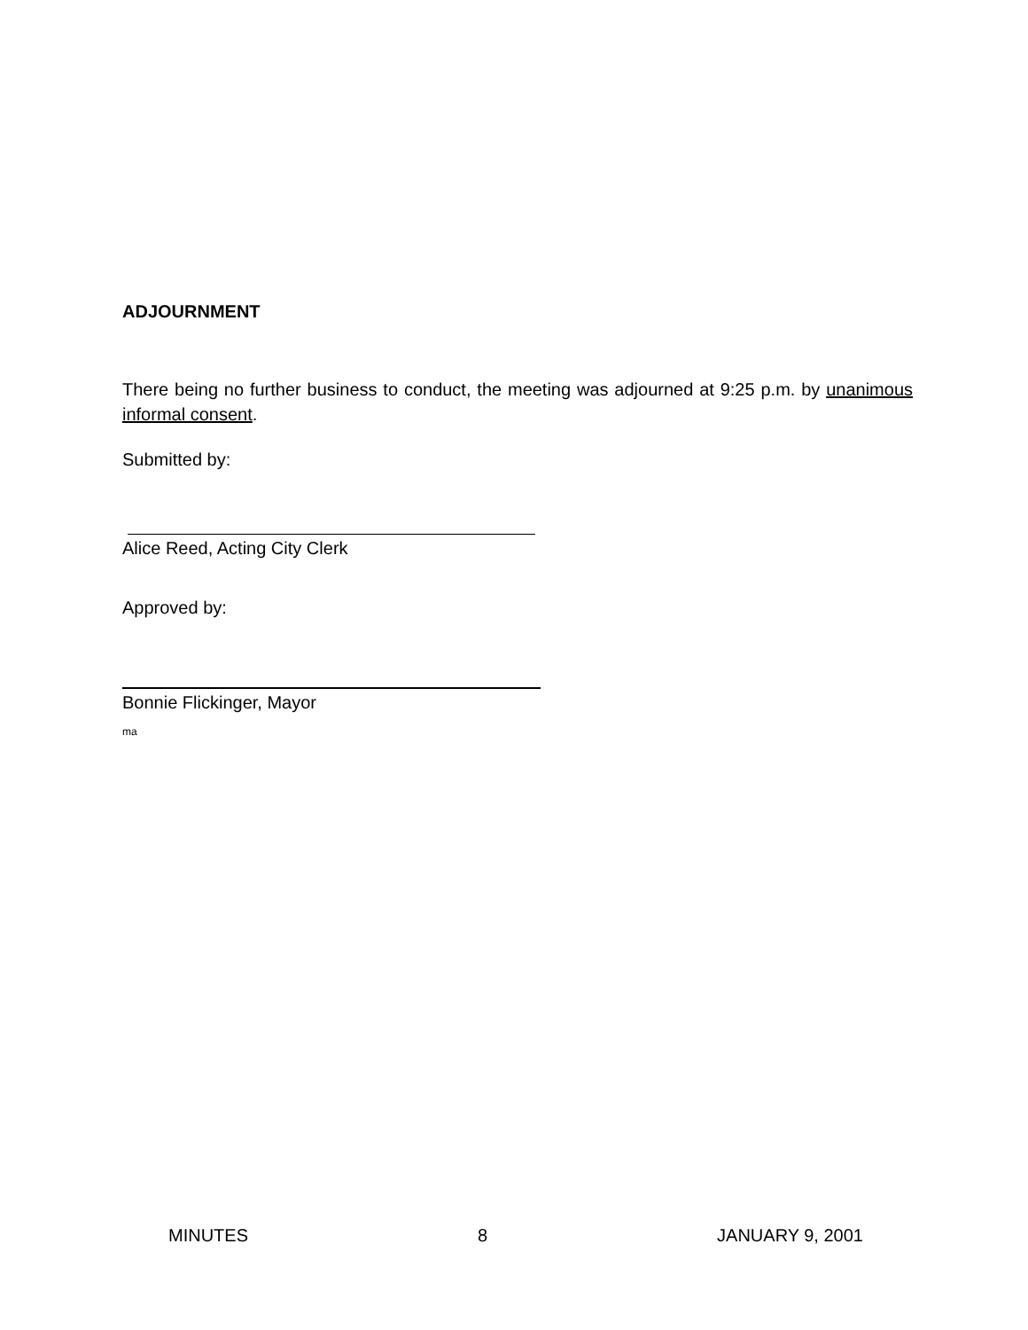ADJOURNMENT
There being no further business to conduct, the meeting was adjourned at 9:25 p.m. by unanimous informal consent.
Submitted by:
Alice Reed, Acting City Clerk
Approved by:
Bonnie Flickinger, Mayor
ma
MINUTES 8 JANUARY 9, 2001